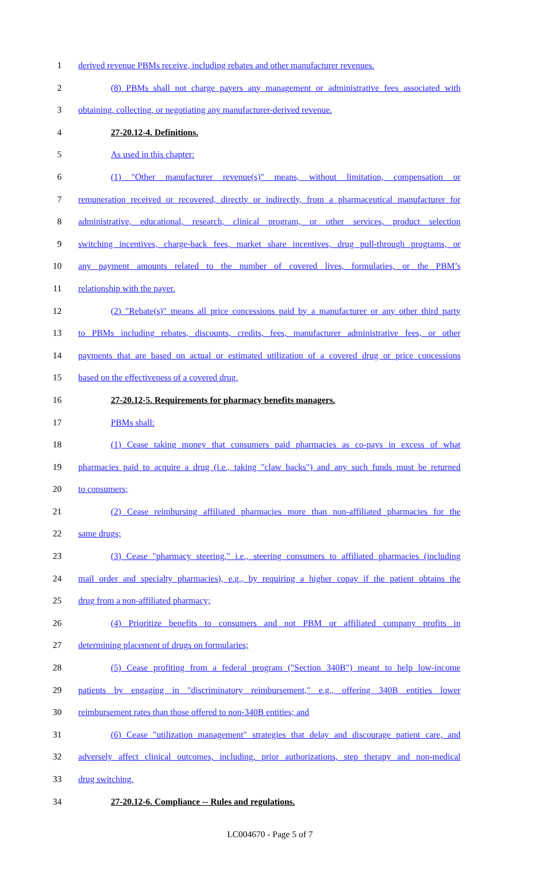1 derived revenue PBMs receive, including rebates and other manufacturer revenues.
2 (8) PBMs shall not charge payers any management or administrative fees associated with
3 obtaining, collecting, or negotiating any manufacturer-derived revenue.
4 27-20.12-4. Definitions.
5 As used in this chapter:
6 (1) "Other manufacturer revenue(s)" means, without limitation, compensation or
7 remuneration received or recovered, directly or indirectly, from a pharmaceutical manufacturer for
8 administrative, educational, research, clinical program, or other services, product selection
9 switching incentives, charge-back fees, market share incentives, drug pull-through programs, or
10 any payment amounts related to the number of covered lives, formularies, or the PBM’s
11 relationship with the payer.
12 (2) "Rebate(s)" means all price concessions paid by a manufacturer or any other third party
13 to PBMs including rebates, discounts, credits, fees, manufacturer administrative fees, or other
14 payments that are based on actual or estimated utilization of a covered drug or price concessions
15 based on the effectiveness of a covered drug.
16 27-20.12-5. Requirements for pharmacy benefits managers.
17 PBMs shall:
18 (1) Cease taking money that consumers paid pharmacies as co-pays in excess of what
19 pharmacies paid to acquire a drug (i.e., taking "claw backs") and any such funds must be returned
20 to consumers;
21 (2) Cease reimbursing affiliated pharmacies more than non-affiliated pharmacies for the
22 same drugs;
23 (3) Cease "pharmacy steering," i.e., steering consumers to affiliated pharmacies (including
24 mail order and specialty pharmacies), e.g., by requiring a higher copay if the patient obtains the
25 drug from a non-affiliated pharmacy;
26 (4) Prioritize benefits to consumers and not PBM or affiliated company profits in
27 determining placement of drugs on formularies;
28 (5) Cease profiting from a federal program ("Section 340B") meant to help low-income
29 patients by engaging in "discriminatory reimbursement," e.g., offering 340B entities lower
30 reimbursement rates than those offered to non-340B entities; and
31 (6) Cease "utilization management" strategies that delay and discourage patient care, and
32 adversely affect clinical outcomes, including, prior authorizations, step therapy and non-medical
33 drug switching.
34 27-20.12-6. Compliance -- Rules and regulations.
LC004670 - Page 5 of 7